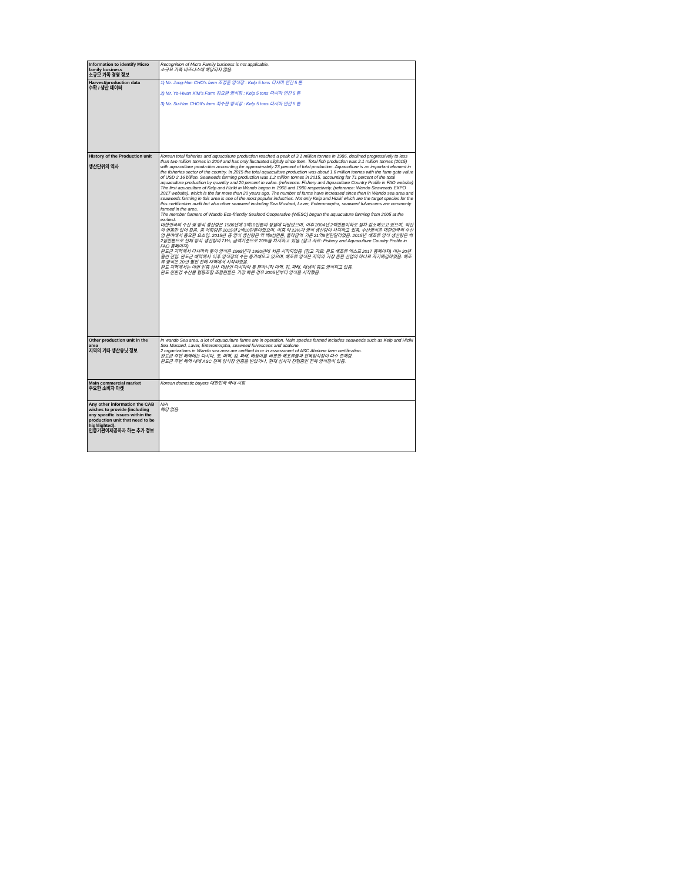| Information to identify Micro family business 소규모 가족 경영 정보 | Recognition of Micro Family business is not applicable. 소규모 가족 비즈니스에 해당되지 않음. |
| Harvest/production data 수확 / 생산 데이터 | 1) Mr. Jong-Hun CHO's farm 조정훈 양식장 : Kelp 5 tons 다시마 연간 5 톤 2) Mr. Yo-Hwan KIM's Farm 김요환 양식장 : Kelp 5 tons 다시마 연간 5 톤 3) Mr. Su-Han CHOII's farm 최수한 양식장 : Kelp 5 tons 다시마 연간 5 톤 |
| History of the Production unit 생산단위의 역사 | Korean total fisheries and aquaculture production reached a peak of 3.1 million tonnes in 1986, declined progressively to less than two million tonnes in 2004 and has only fluctuated slightly since then. Total fish production was 2.1 million tonnes (2015) with aquaculture production accounting for approximately 23 percent of total production. Aquaculture is an important element in the fisheries sector of the country. In 2015 the total aquaculture production was about 1.6 million tonnes with the farm gate value of USD 2.16 billion. Seaweeds farming production was 1.2 million tonnes in 2015, accounting for 71 percent of the total aquaculture production by quantity and 20 percent in value. (reference: Fishery and Aquaculture Country Profile in FAO website) The first aquaculture of Kelp and Hiziki in Wando began in 1968 and 1980 respectively. (reference: Wando Seaweeds EXPO 2017 website), which is the far more than 20 years ago. The number of farms have increased since then in Wando sea area and seaweeds farming in this area is one of the most popular industries. Not only Kelp and Hiziki which are the target species for the this certification audit but also other seaweed including Sea Mustard, Laver, Enteromorpha, seaweed fulvescens are commonly farmed in the area. The member farmers of Wando Eco-friendly Seafood Cooperative (WESC) began the aquaculture farming from 2005 at the earliest. 대한민국의 수산 및 양식 생산량은 1986년에 3백10만톤의 정점에 다달았으며, 이후 2004년 2백만톤이하로 점차 감소해오고 있으며, 약간의 변동만 있어 왔음. 총 어획량은 2015년 2백10만톤이었으며, 이중 약 23%가 양식 생산량이 차지하고 있음. 수산양식은 대한민국의 수산업 분야에서 중요한 요소임. 2015년 총 양식 생산량은 약 백6십만톤, 출하금액 기준 21억6천만달러였음. 2015년 해조류 양식 생산량은 백2십만톤으로 전체 양식 생산량의 71%, 금액기준으로 20%를 차지하고 있음. (참고 자료: Fishery and Aquaculture Country Profile in FAO 홈페이지) 완도군 지역에서 다시마와 톳의 양식은 1968년과 1980년에 처음 시작되었음. (참고 자료: 완도 해조류 엑스포 2017 홈페이지) 이는 20년 훨씬 전임. 완도군 해역에서 이후 양식장의 수는 증가해오고 있으며, 해조류 양식은 지역의 가장 흔한 산업의 하나로 자기매김하였음. 해조류 양식은 20년 훨씬 전에 지역에서 시작되었음. 완도 지역에서는 이번 인증 심사 대상인 다시마와 톳 뿐아니라 미역, 김, 파래, 매생이 등도 양식되고 있음. 완도 친환경 수산물 협동조합 조합원들은 가장 빠른 경우 2005년부터 양식을 시작했음. |
| Other production unit in the area 지역의 기타 생산유닛 정보 | In wando Sea area, a lot of aquaculture farms are in operation. Main species farmed includes seaweeds such as Kelp and Hiziki Sea Mustard, Laver, Enteromorpha, seaweed fulvescens and abalone. 2 organizations in Wando sea area are certified to or in assessment of ASC Abalone farm certification. 완도군 주변 해역에는 다시마, 톳, 미역, 김, 파래, 매생이를 비롯한 해조류들과 전복양식장이 다수 존재함. 완도군 주변 해역 내에 ASC 전복 양식장 인증을 받았거나, 현재 심사가 진행중인 전복 양식장이 있음. |
| Main commercial market 주요한 소비자 마켓 | Korean domestic buyers 대한민국 국내 시장 |
| Any other information the CAB wishes to provide (including any specific issues within the production unit that need to be highlighted). 인증기관이제공하자 하는 추가 정보 | N/A 해당 없음 |